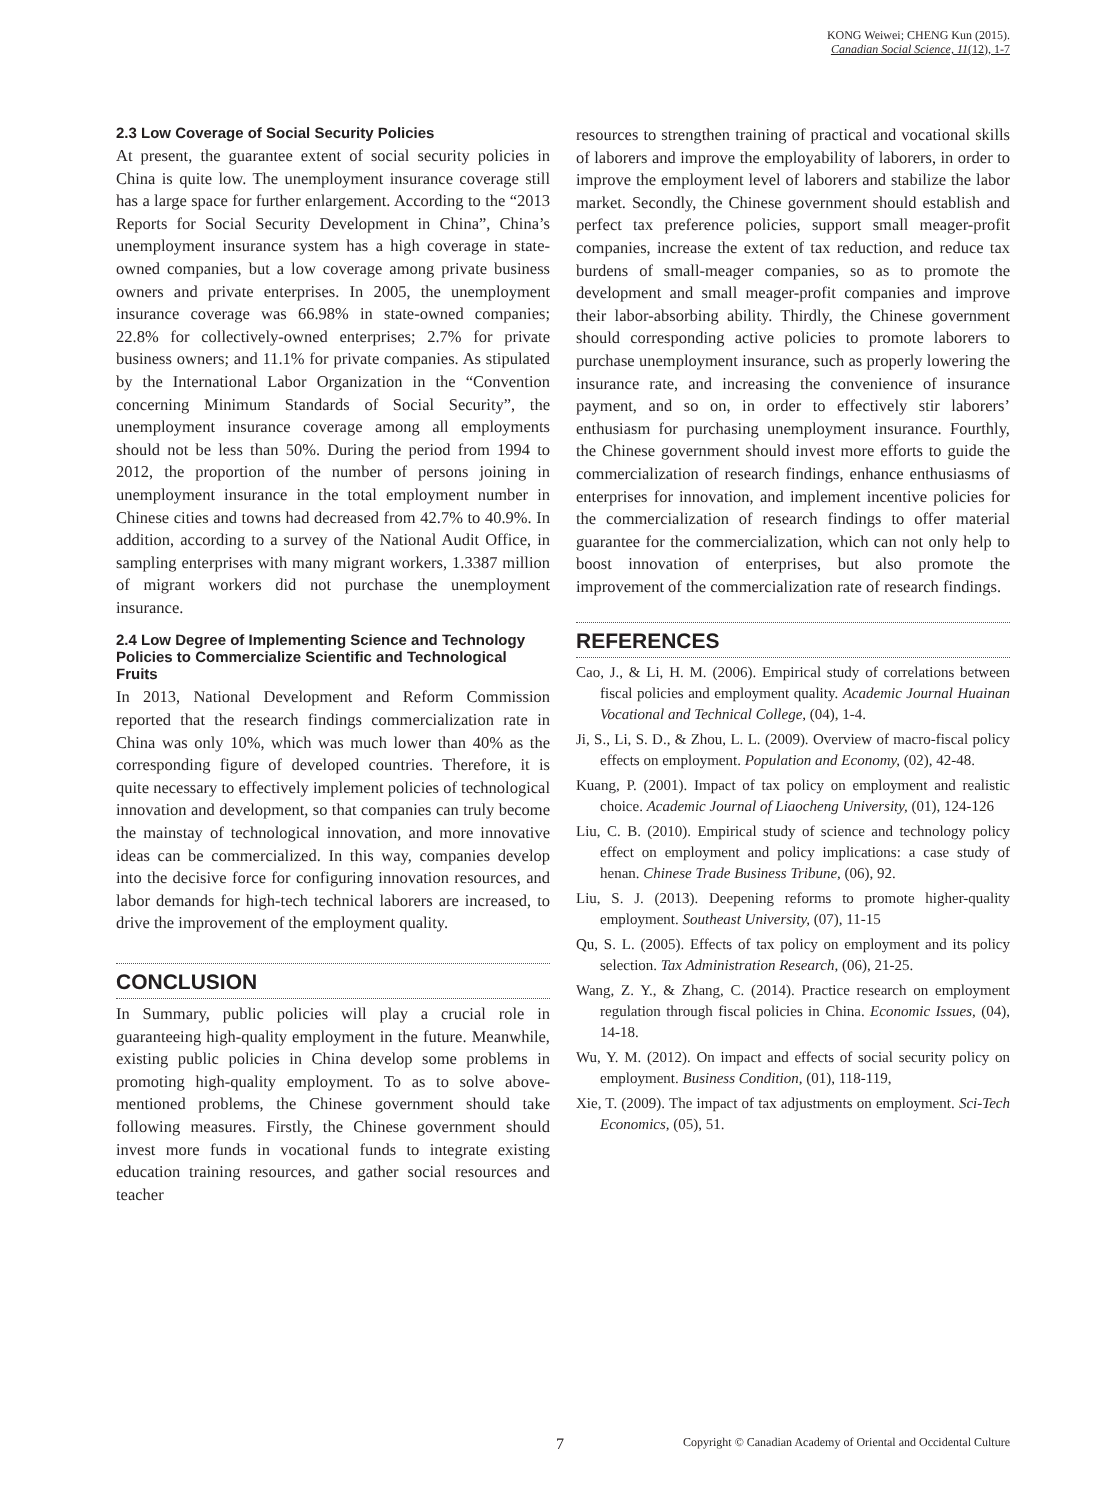KONG Weiwei; CHENG Kun (2015).
Canadian Social Science, 11(12), 1-7
2.3 Low Coverage of Social Security Policies
At present, the guarantee extent of social security policies in China is quite low. The unemployment insurance coverage still has a large space for further enlargement. According to the “2013 Reports for Social Security Development in China”, China’s unemployment insurance system has a high coverage in state-owned companies, but a low coverage among private business owners and private enterprises. In 2005, the unemployment insurance coverage was 66.98% in state-owned companies; 22.8% for collectively-owned enterprises; 2.7% for private business owners; and 11.1% for private companies. As stipulated by the International Labor Organization in the “Convention concerning Minimum Standards of Social Security”, the unemployment insurance coverage among all employments should not be less than 50%. During the period from 1994 to 2012, the proportion of the number of persons joining in unemployment insurance in the total employment number in Chinese cities and towns had decreased from 42.7% to 40.9%. In addition, according to a survey of the National Audit Office, in sampling enterprises with many migrant workers, 1.3387 million of migrant workers did not purchase the unemployment insurance.
2.4 Low Degree of Implementing Science and Technology Policies to Commercialize Scientific and Technological Fruits
In 2013, National Development and Reform Commission reported that the research findings commercialization rate in China was only 10%, which was much lower than 40% as the corresponding figure of developed countries. Therefore, it is quite necessary to effectively implement policies of technological innovation and development, so that companies can truly become the mainstay of technological innovation, and more innovative ideas can be commercialized. In this way, companies develop into the decisive force for configuring innovation resources, and labor demands for high-tech technical laborers are increased, to drive the improvement of the employment quality.
CONCLUSION
In Summary, public policies will play a crucial role in guaranteeing high-quality employment in the future. Meanwhile, existing public policies in China develop some problems in promoting high-quality employment. To as to solve above-mentioned problems, the Chinese government should take following measures. Firstly, the Chinese government should invest more funds in vocational funds to integrate existing education training resources, and gather social resources and teacher
resources to strengthen training of practical and vocational skills of laborers and improve the employability of laborers, in order to improve the employment level of laborers and stabilize the labor market. Secondly, the Chinese government should establish and perfect tax preference policies, support small meager-profit companies, increase the extent of tax reduction, and reduce tax burdens of small-meager companies, so as to promote the development and small meager-profit companies and improve their labor-absorbing ability. Thirdly, the Chinese government should corresponding active policies to promote laborers to purchase unemployment insurance, such as properly lowering the insurance rate, and increasing the convenience of insurance payment, and so on, in order to effectively stir laborers’ enthusiasm for purchasing unemployment insurance. Fourthly, the Chinese government should invest more efforts to guide the commercialization of research findings, enhance enthusiasms of enterprises for innovation, and implement incentive policies for the commercialization of research findings to offer material guarantee for the commercialization, which can not only help to boost innovation of enterprises, but also promote the improvement of the commercialization rate of research findings.
REFERENCES
Cao, J., & Li, H. M. (2006). Empirical study of correlations between fiscal policies and employment quality. Academic Journal Huainan Vocational and Technical College, (04), 1-4.
Ji, S., Li, S. D., & Zhou, L. L. (2009). Overview of macro-fiscal policy effects on employment. Population and Economy, (02), 42-48.
Kuang, P. (2001). Impact of tax policy on employment and realistic choice. Academic Journal of Liaocheng University, (01), 124-126
Liu, C. B. (2010). Empirical study of science and technology policy effect on employment and policy implications: a case study of henan. Chinese Trade Business Tribune, (06), 92.
Liu, S. J. (2013). Deepening reforms to promote higher-quality employment. Southeast University, (07), 11-15
Qu, S. L. (2005). Effects of tax policy on employment and its policy selection. Tax Administration Research, (06), 21-25.
Wang, Z. Y., & Zhang, C. (2014). Practice research on employment regulation through fiscal policies in China. Economic Issues, (04), 14-18.
Wu, Y. M. (2012). On impact and effects of social security policy on employment. Business Condition, (01), 118-119,
Xie, T. (2009). The impact of tax adjustments on employment. Sci-Tech Economics, (05), 51.
7 Copyright © Canadian Academy of Oriental and Occidental Culture